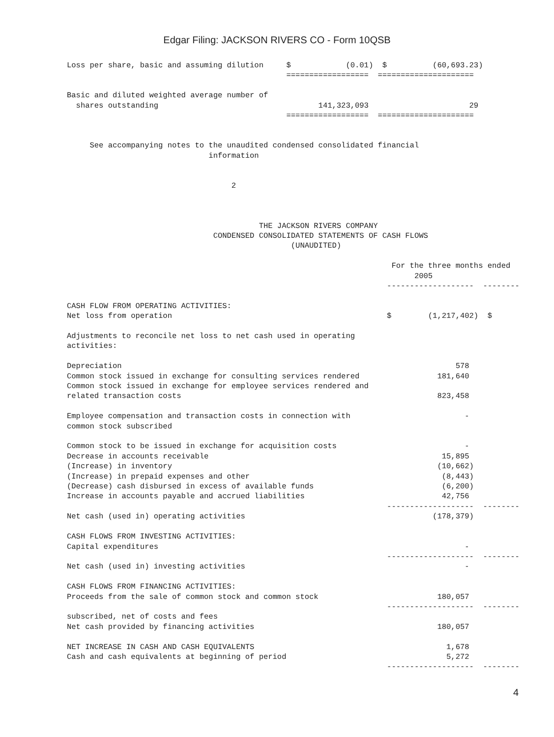Edgar Filing: JACKSON RIVERS CO - Form 10QSB
Loss per share, basic and assuming dilution     $            (0.01)  $          (60,693.23)
                                                ==================  =====================

Basic and diluted weighted average number of
  shares outstanding                                   141,323,093                      29
                                                ==================  =====================


     See accompanying notes to the unaudited condensed consolidated financial
                               information


                                    2



                                          THE JACKSON RIVERS COMPANY
                                CONDENSED CONSOLIDATED STATEMENTS OF CASH FLOWS
                                                 (UNAUDITED)

                                                                       For the three months ended
                                                                            2005
                                                                      -------------------  --------

CASH FLOW FROM OPERATING ACTIVITIES:
Net loss from operation                                               $        (1,217,402)  $

Adjustments to reconcile net loss to net cash used in operating
activities:

Depreciation                                                                         578
Common stock issued in exchange for consulting services rendered                 181,640
Common stock issued in exchange for employee services rendered and
related transaction costs                                                        823,458

Employee compensation and transaction costs in connection with                         -
common stock subscribed

Common stock to be issued in exchange for acquisition costs                            -
Decrease in accounts receivable                                                   15,895
(Increase) in inventory                                                          (10,662)
(Increase) in prepaid expenses and other                                          (8,443)
(Decrease) cash disbursed in excess of available funds                            (6,200)
Increase in accounts payable and accrued liabilities                              42,756
                                                                      -------------------  --------
Net cash (used in) operating activities                                         (178,379)

CASH FLOWS FROM INVESTING ACTIVITIES:
Capital expenditures                                                                   -
                                                                      -------------------  --------
Net cash (used in) investing activities                                                -

CASH FLOWS FROM FINANCING ACTIVITIES:
Proceeds from the sale of common stock and common stock                          180,057
                                                                      -------------------  --------
subscribed, net of costs and fees
Net cash provided by financing activities                                        180,057

NET INCREASE IN CASH AND CASH EQUIVALENTS                                          1,678
Cash and cash equivalents at beginning of period                                   5,272
                                                                      -------------------  --------
4